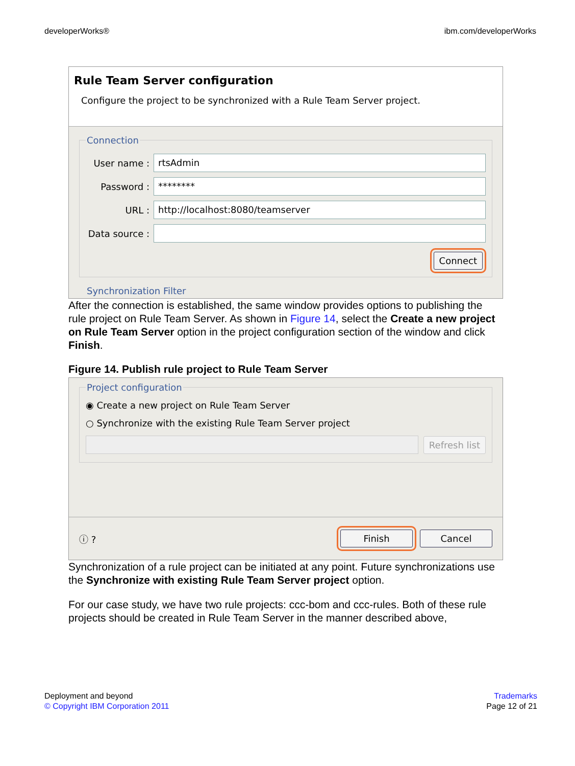developerWorks® ibm.com/developerWorks
Rule Team Server configuration
Configure the project to be synchronized with a Rule Team Server project.
Connection
User name :
rtsAdmin
Password :
********
URL :
http://localhost:8080/teamserver
Data source :
Connect
Synchronization Filter
After the connection is established, the same window provides options to publishing the rule project on Rule Team Server. As shown in Figure 14, select the Create a new project on Rule Team Server option in the project configuration section of the window and click Finish.
Figure 14. Publish rule project to Rule Team Server
Project configuration
◉ Create a new project on Rule Team Server
○ Synchronize with the existing Rule Team Server project
Refresh list
ⓘ ? Finish Cancel
Synchronization of a rule project can be initiated at any point. Future synchronizations use the Synchronize with existing Rule Team Server project option.
For our case study, we have two rule projects: ccc-bom and ccc-rules. Both of these rule projects should be created in Rule Team Server in the manner described above,
Deployment and beyond
© Copyright IBM Corporation 2011
Trademarks
Page 12 of 21